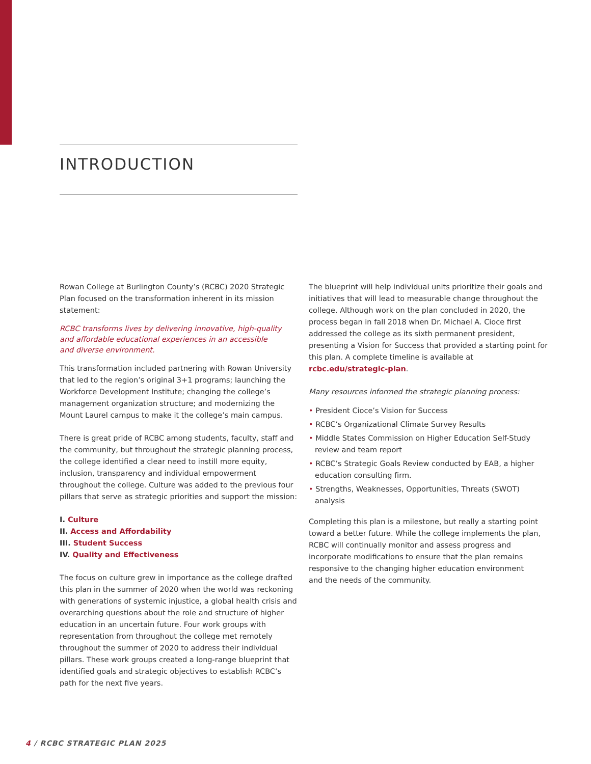INTRODUCTION
Rowan College at Burlington County’s (RCBC) 2020 Strategic Plan focused on the transformation inherent in its mission statement:
RCBC transforms lives by delivering innovative, high-quality
and affordable educational experiences in an accessible
and diverse environment.
This transformation included partnering with Rowan University that led to the region’s original 3+1 programs; launching the Workforce Development Institute; changing the college’s management organization structure; and modernizing the Mount Laurel campus to make it the college’s main campus.
There is great pride of RCBC among students, faculty, staff and the community, but throughout the strategic planning process, the college identified a clear need to instill more equity, inclusion, transparency and individual empowerment throughout the college. Culture was added to the previous four pillars that serve as strategic priorities and support the mission:
I. Culture
II. Access and Affordability
III. Student Success
IV. Quality and Effectiveness
The focus on culture grew in importance as the college drafted this plan in the summer of 2020 when the world was reckoning with generations of systemic injustice, a global health crisis and overarching questions about the role and structure of higher education in an uncertain future. Four work groups with representation from throughout the college met remotely throughout the summer of 2020 to address their individual pillars. These work groups created a long-range blueprint that identified goals and strategic objectives to establish RCBC’s path for the next five years.
The blueprint will help individual units prioritize their goals and initiatives that will lead to measurable change throughout the college. Although work on the plan concluded in 2020, the process began in fall 2018 when Dr. Michael A. Cioce first addressed the college as its sixth permanent president, presenting a Vision for Success that provided a starting point for this plan. A complete timeline is available at rcbc.edu/strategic-plan.
Many resources informed the strategic planning process:
• President Cioce’s Vision for Success
• RCBC’s Organizational Climate Survey Results
• Middle States Commission on Higher Education Self-Study review and team report
• RCBC’s Strategic Goals Review conducted by EAB, a higher education consulting firm.
• Strengths, Weaknesses, Opportunities, Threats (SWOT) analysis
Completing this plan is a milestone, but really a starting point toward a better future. While the college implements the plan, RCBC will continually monitor and assess progress and incorporate modifications to ensure that the plan remains responsive to the changing higher education environment
and the needs of the community.
4 / RCBC STRATEGIC PLAN 2025